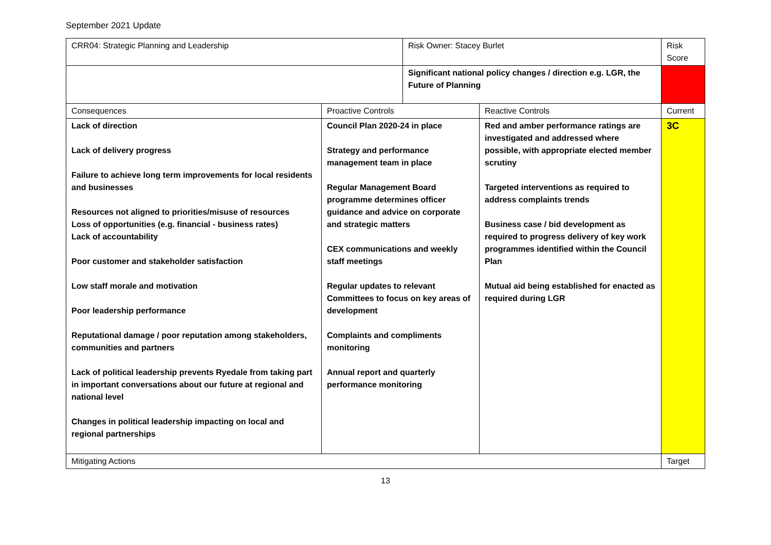September 2021 Update
| CRR04: Strategic Planning and Leadership | | Risk Owner: Stacey Burlet | | Risk Score |
| | | Significant national policy changes / direction e.g. LGR, the Future of Planning | | |
| Consequences | Proactive Controls | | Reactive Controls | Current |
| Lack of direction Lack of delivery progress Failure to achieve long term improvements for local residents and businesses Resources not aligned to priorities/misuse of resources Loss of opportunities (e.g. financial - business rates) Lack of accountability Poor customer and stakeholder satisfaction Low staff morale and motivation Poor leadership performance Reputational damage / poor reputation among stakeholders, communities and partners Lack of political leadership prevents Ryedale from taking part in important conversations about our future at regional and national level Changes in political leadership impacting on local and regional partnerships | Council Plan 2020-24 in place Strategy and performance management team in place Regular Management Board programme determines officer guidance and advice on corporate and strategic matters CEX communications and weekly staff meetings Regular updates to relevant Committees to focus on key areas of development Complaints and compliments monitoring Annual report and quarterly performance monitoring | | Red and amber performance ratings are investigated and addressed where possible, with appropriate elected member scrutiny Targeted interventions as required to address complaints trends Business case / bid development as required to progress delivery of key work programmes identified within the Council Plan Mutual aid being established for enacted as required during LGR | 3C |
| Mitigating Actions | | | | Target |
13